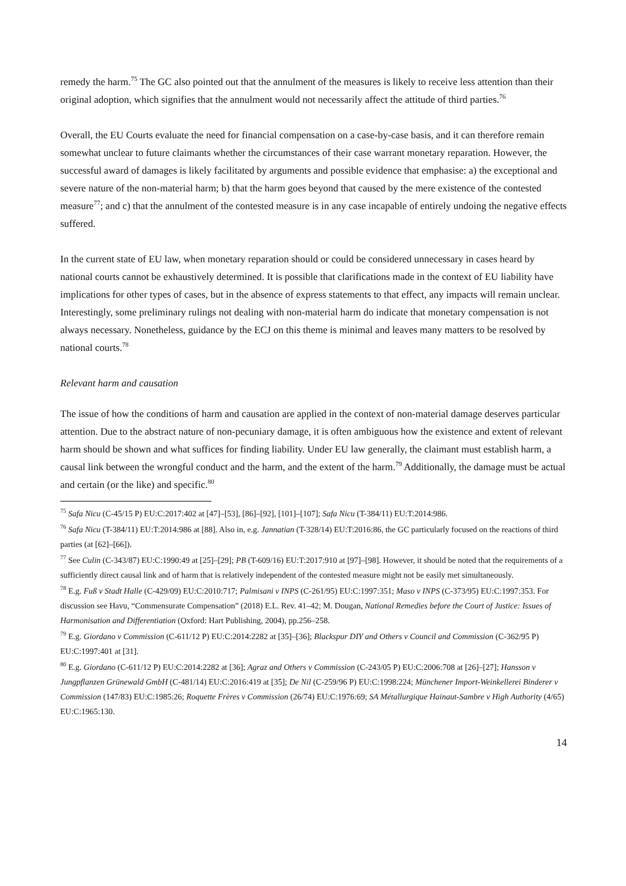remedy the harm.<sup>75</sup> The GC also pointed out that the annulment of the measures is likely to receive less attention than their original adoption, which signifies that the annulment would not necessarily affect the attitude of third parties.<sup>76</sup>
Overall, the EU Courts evaluate the need for financial compensation on a case-by-case basis, and it can therefore remain somewhat unclear to future claimants whether the circumstances of their case warrant monetary reparation. However, the successful award of damages is likely facilitated by arguments and possible evidence that emphasise: a) the exceptional and severe nature of the non-material harm; b) that the harm goes beyond that caused by the mere existence of the contested measure<sup>77</sup>; and c) that the annulment of the contested measure is in any case incapable of entirely undoing the negative effects suffered.
In the current state of EU law, when monetary reparation should or could be considered unnecessary in cases heard by national courts cannot be exhaustively determined. It is possible that clarifications made in the context of EU liability have implications for other types of cases, but in the absence of express statements to that effect, any impacts will remain unclear. Interestingly, some preliminary rulings not dealing with non-material harm do indicate that monetary compensation is not always necessary. Nonetheless, guidance by the ECJ on this theme is minimal and leaves many matters to be resolved by national courts.<sup>78</sup>
Relevant harm and causation
The issue of how the conditions of harm and causation are applied in the context of non-material damage deserves particular attention. Due to the abstract nature of non-pecuniary damage, it is often ambiguous how the existence and extent of relevant harm should be shown and what suffices for finding liability. Under EU law generally, the claimant must establish harm, a causal link between the wrongful conduct and the harm, and the extent of the harm.<sup>79</sup> Additionally, the damage must be actual and certain (or the like) and specific.<sup>80</sup>
<sup>75</sup> Safa Nicu (C-45/15 P) EU:C:2017:402 at [47]–[53], [86]–[92], [101]–[107]; Safa Nicu (T-384/11) EU:T:2014:986.
<sup>76</sup> Safa Nicu (T-384/11) EU:T:2014:986 at [88]. Also in, e.g. Jannatian (T-328/14) EU:T:2016:86, the GC particularly focused on the reactions of third parties (at [62]–[66]).
<sup>77</sup> See Culin (C-343/87) EU:C:1990:49 at [25]–[29]; PB (T-609/16) EU:T:2017:910 at [97]–[98]. However, it should be noted that the requirements of a sufficiently direct causal link and of harm that is relatively independent of the contested measure might not be easily met simultaneously.
<sup>78</sup> E.g. Fuß v Stadt Halle (C-429/09) EU:C:2010:717; Palmisani v INPS (C-261/95) EU:C:1997:351; Maso v INPS (C-373/95) EU:C:1997:353. For discussion see Havu, “Commensurate Compensation” (2018) E.L. Rev. 41–42; M. Dougan, National Remedies before the Court of Justice: Issues of Harmonisation and Differentiation (Oxford: Hart Publishing, 2004), pp.256–258.
<sup>79</sup> E.g. Giordano v Commission (C-611/12 P) EU:C:2014:2282 at [35]–[36]; Blackspur DIY and Others v Council and Commission (C-362/95 P) EU:C:1997:401 at [31].
<sup>80</sup> E.g. Giordano (C-611/12 P) EU:C:2014:2282 at [36]; Agraz and Others v Commission (C-243/05 P) EU:C:2006:708 at [26]–[27]; Hansson v Jungpflanzen Grünewald GmbH (C-481/14) EU:C:2016:419 at [35]; De Nil (C-259/96 P) EU:C:1998:224; Münchener Import-Weinkellerei Binderer v Commission (147/83) EU:C:1985:26; Roquette Frères v Commission (26/74) EU:C:1976:69; SA Métallurgique Hainaut-Sambre v High Authority (4/65) EU:C:1965:130.
14